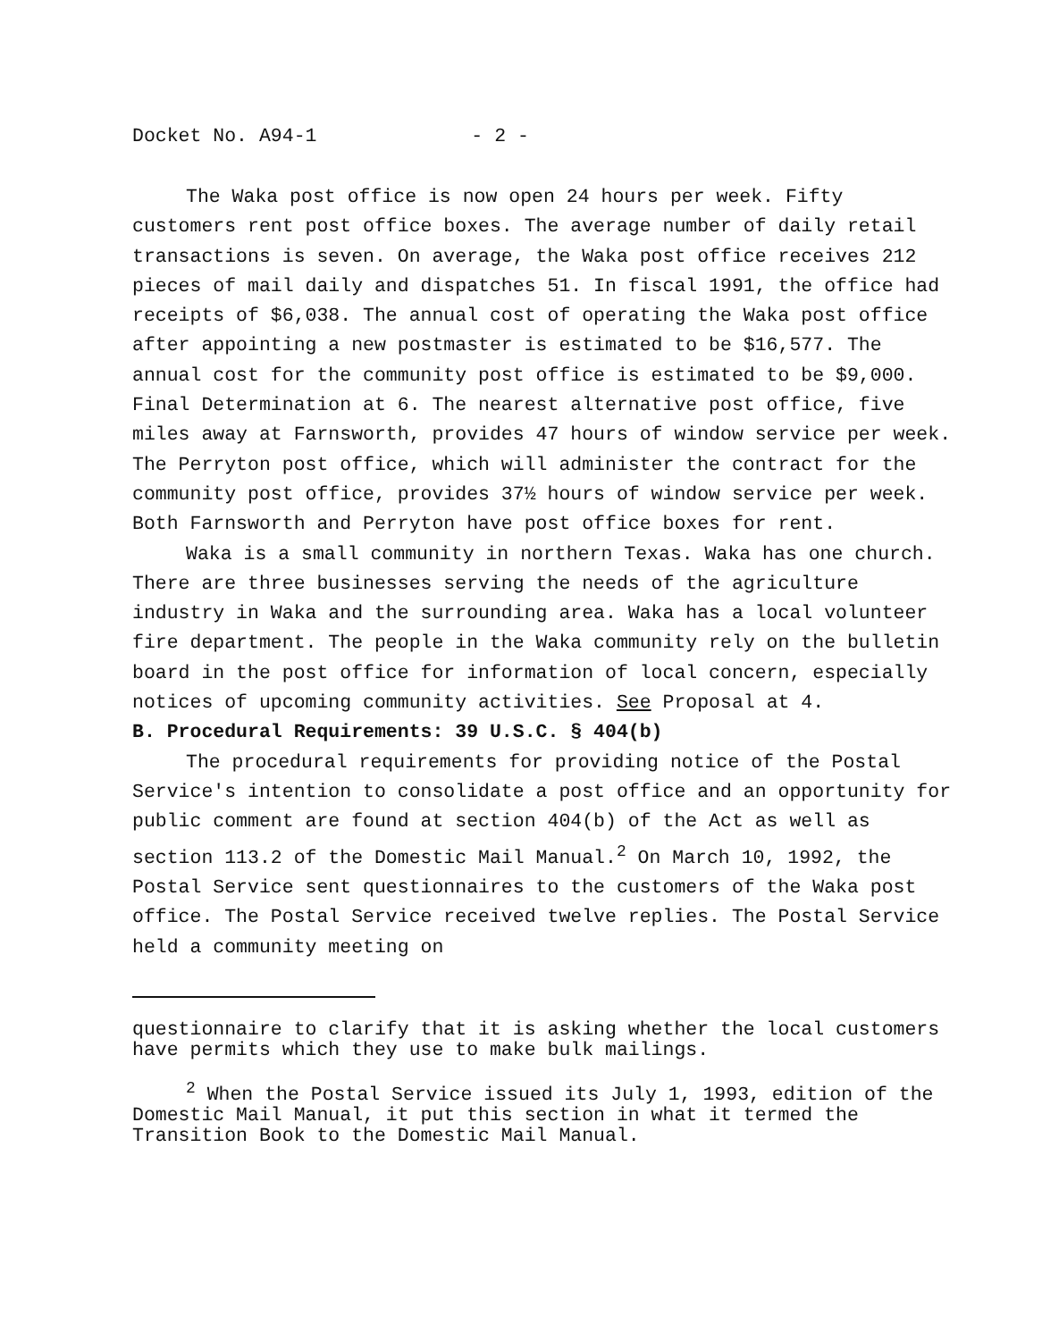Docket No. A94-1 - 2 -
The Waka post office is now open 24 hours per week. Fifty customers rent post office boxes. The average number of daily retail transactions is seven. On average, the Waka post office receives 212 pieces of mail daily and dispatches 51. In fiscal 1991, the office had receipts of $6,038. The annual cost of operating the Waka post office after appointing a new postmaster is estimated to be $16,577. The annual cost for the community post office is estimated to be $9,000. Final Determination at 6. The nearest alternative post office, five miles away at Farnsworth, provides 47 hours of window service per week. The Perryton post office, which will administer the contract for the community post office, provides 37½ hours of window service per week. Both Farnsworth and Perryton have post office boxes for rent.
Waka is a small community in northern Texas. Waka has one church. There are three businesses serving the needs of the agriculture industry in Waka and the surrounding area. Waka has a local volunteer fire department. The people in the Waka community rely on the bulletin board in the post office for information of local concern, especially notices of upcoming community activities. See Proposal at 4.
B. Procedural Requirements: 39 U.S.C. § 404(b)
The procedural requirements for providing notice of the Postal Service's intention to consolidate a post office and an opportunity for public comment are found at section 404(b) of the Act as well as section 113.2 of the Domestic Mail Manual.<sup>2</sup> On March 10, 1992, the Postal Service sent questionnaires to the customers of the Waka post office. The Postal Service received twelve replies. The Postal Service held a community meeting on
questionnaire to clarify that it is asking whether the local customers have permits which they use to make bulk mailings.
<sup>2</sup> When the Postal Service issued its July 1, 1993, edition of the Domestic Mail Manual, it put this section in what it termed the Transition Book to the Domestic Mail Manual.